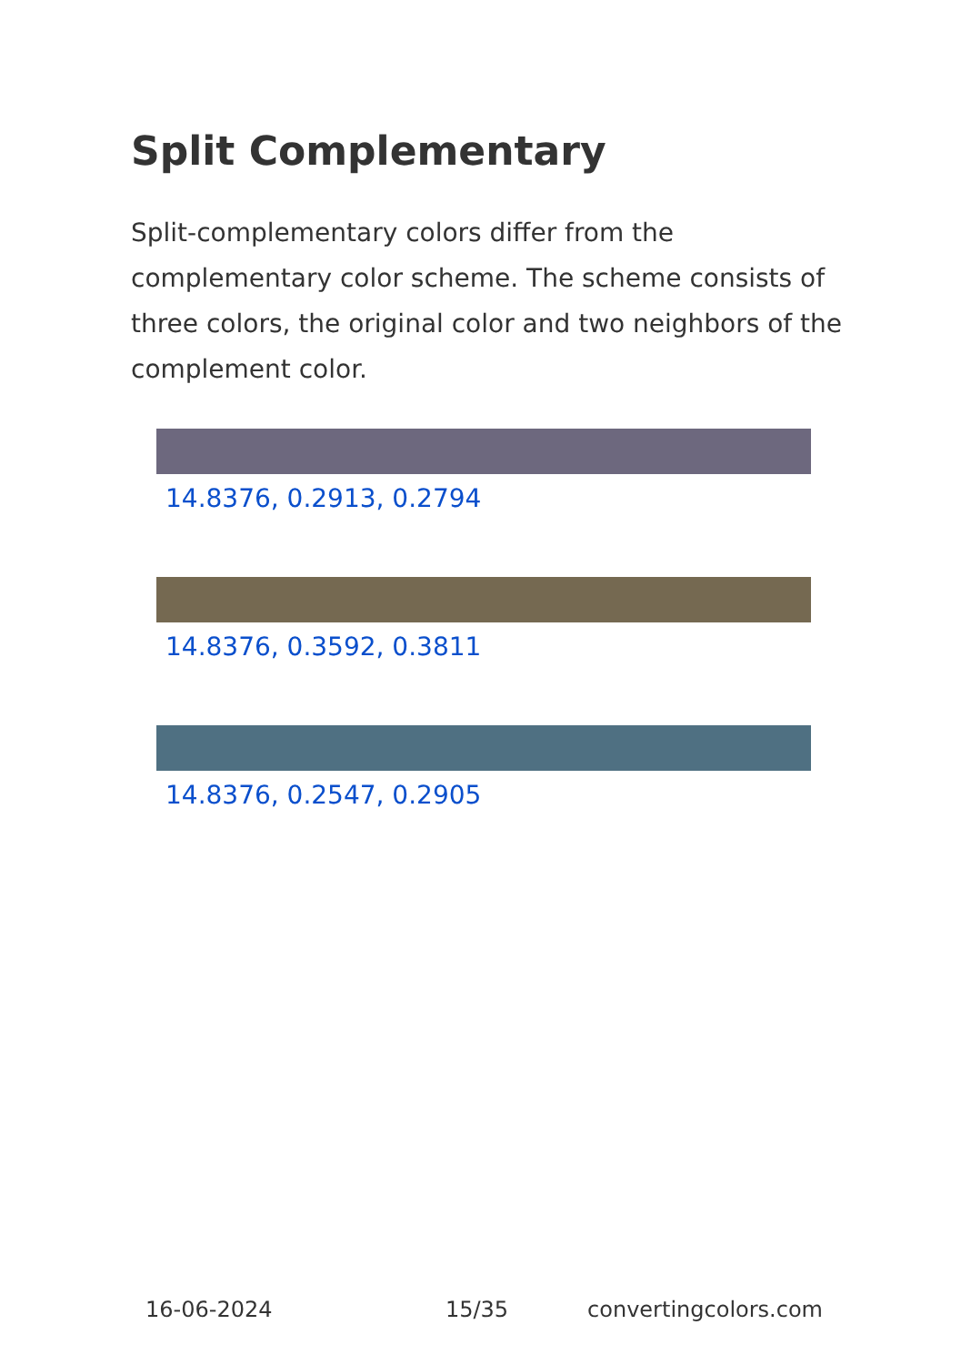Split Complementary
Split-complementary colors differ from the complementary color scheme. The scheme consists of three colors, the original color and two neighbors of the complement color.
14.8376, 0.2913, 0.2794
14.8376, 0.3592, 0.3811
14.8376, 0.2547, 0.2905
16-06-2024 15/35 convertingcolors.com